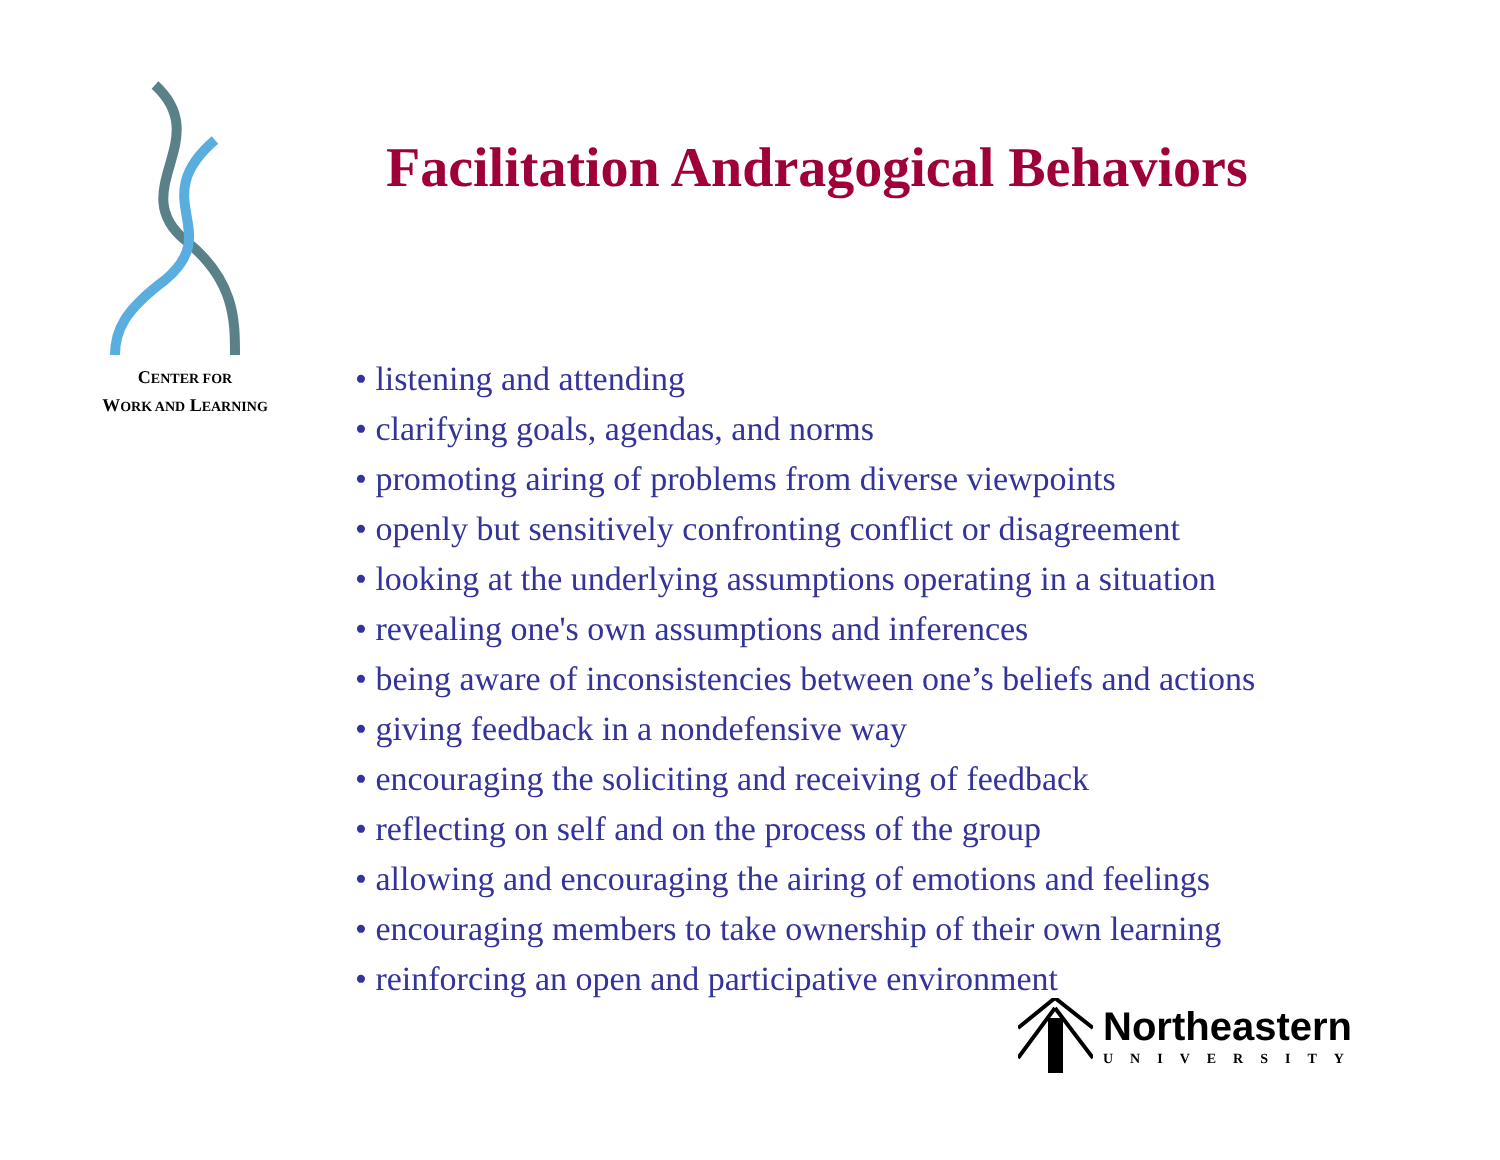CENTER FOR
WORK AND LEARNING
Facilitation Andragogical Behaviors
• listening and attending
• clarifying goals, agendas, and norms
• promoting airing of problems from diverse viewpoints
• openly but sensitively confronting conflict or disagreement
• looking at the underlying assumptions operating in a situation
• revealing one's own assumptions and inferences
• being aware of inconsistencies between one’s beliefs and actions
• giving feedback in a nondefensive way
• encouraging the soliciting and receiving of feedback
• reflecting on self and on the process of the group
• allowing and encouraging the airing of emotions and feelings
• encouraging members to take ownership of their own learning
• reinforcing an open and participative environment
Northeastern
UNIVERSITY